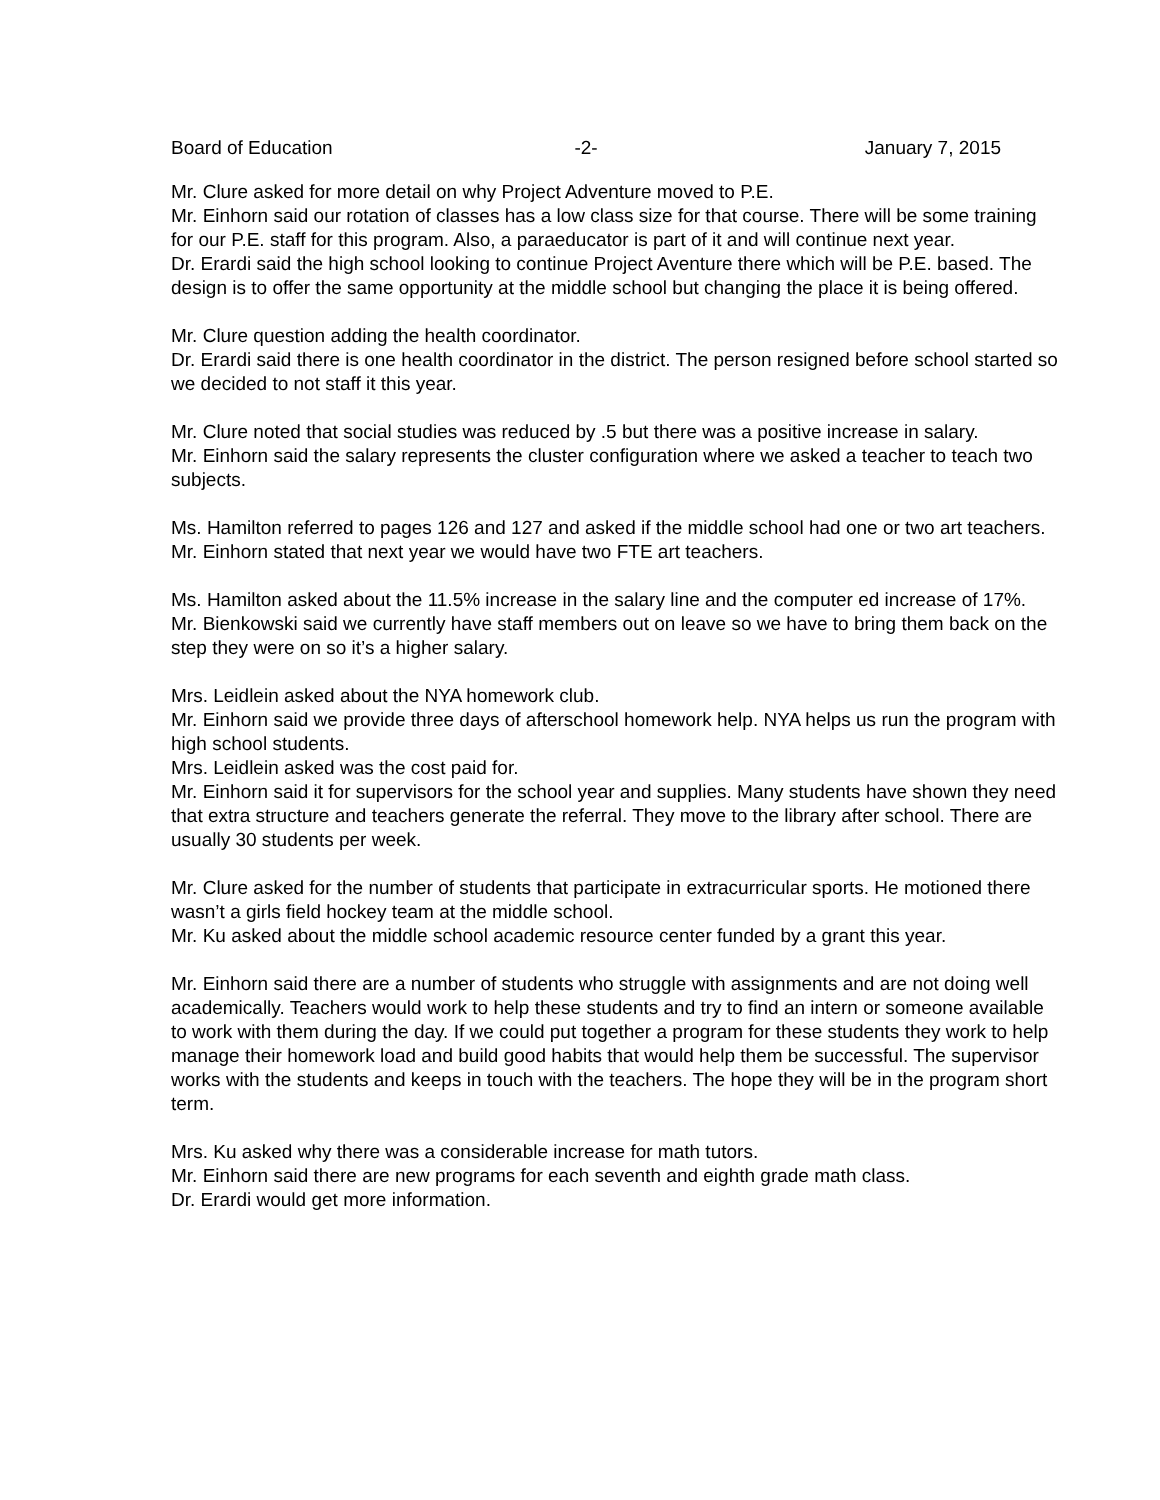Board of Education -2- January 7, 2015
Mr. Clure asked for more detail on why Project Adventure moved to P.E.
Mr. Einhorn said our rotation of classes has a low class size for that course. There will be some training for our P.E. staff for this program. Also, a paraeducator is part of it and will continue next year.
Dr. Erardi said the high school looking to continue Project Aventure there which will be P.E. based. The design is to offer the same opportunity at the middle school but changing the place it is being offered.
Mr. Clure question adding the health coordinator.
Dr. Erardi said there is one health coordinator in the district. The person resigned before school started so we decided to not staff it this year.
Mr. Clure noted that social studies was reduced by .5 but there was a positive increase in salary.
Mr. Einhorn said the salary represents the cluster configuration where we asked a teacher to teach two subjects.
Ms. Hamilton referred to pages 126 and 127 and asked if the middle school had one or two art teachers.
Mr. Einhorn stated that next year we would have two FTE art teachers.
Ms. Hamilton asked about the 11.5% increase in the salary line and the computer ed increase of 17%.
Mr. Bienkowski said we currently have staff members out on leave so we have to bring them back on the step they were on so it’s a higher salary.
Mrs. Leidlein asked about the NYA homework club.
Mr. Einhorn said we provide three days of afterschool homework help. NYA helps us run the program with high school students.
Mrs. Leidlein asked was the cost paid for.
Mr. Einhorn said it for supervisors for the school year and supplies. Many students have shown they need that extra structure and teachers generate the referral. They move to the library after school. There are usually 30 students per week.
Mr. Clure asked for the number of students that participate in extracurricular sports. He motioned there wasn’t a girls field hockey team at the middle school.
Mr. Ku asked about the middle school academic resource center funded by a grant this year.
Mr. Einhorn said there are a number of students who struggle with assignments and are not doing well academically. Teachers would work to help these students and try to find an intern or someone available to work with them during the day. If we could put together a program for these students they work to help manage their homework load and build good habits that would help them be successful. The supervisor works with the students and keeps in touch with the teachers. The hope they will be in the program short term.
Mrs. Ku asked why there was a considerable increase for math tutors.
Mr. Einhorn said there are new programs for each seventh and eighth grade math class.
Dr. Erardi would get more information.